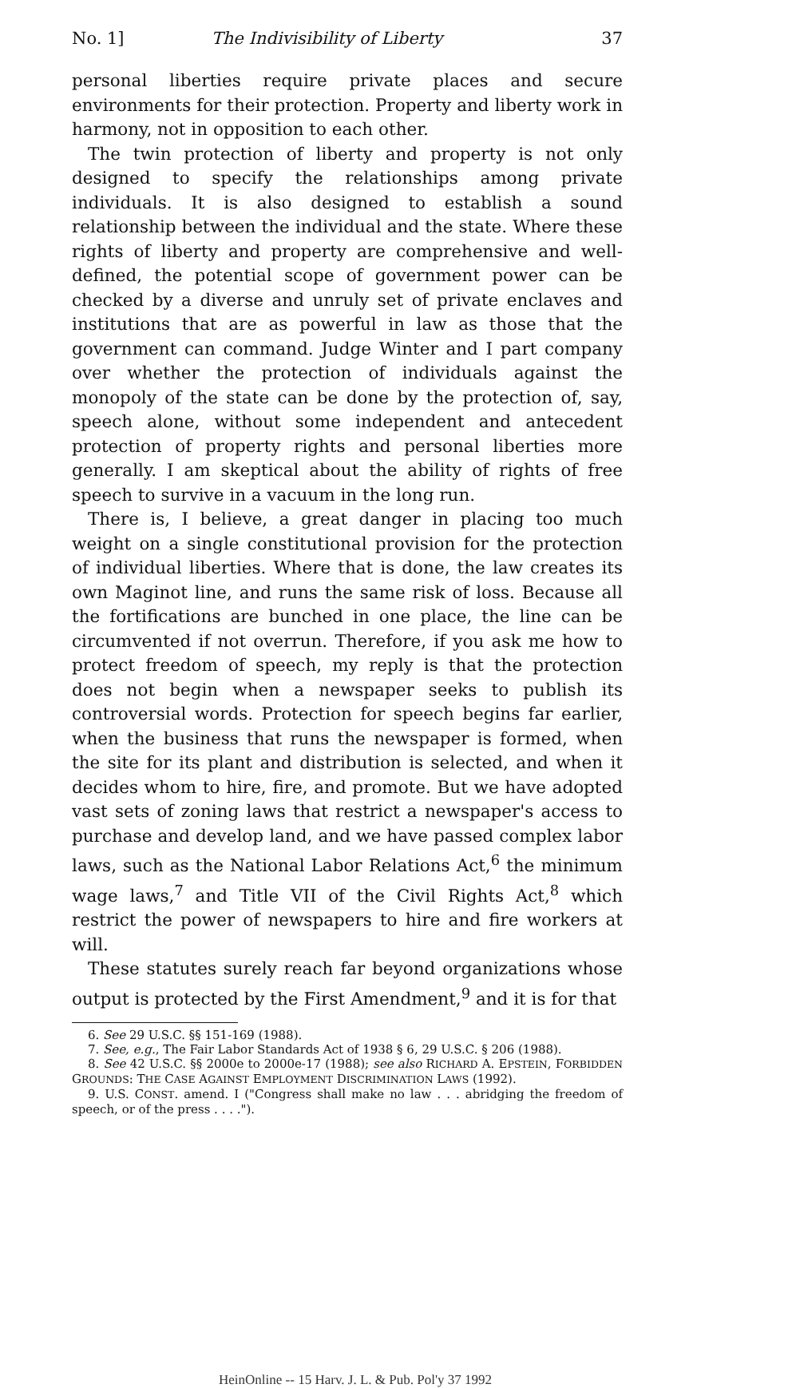No. 1] The Indivisibility of Liberty 37
personal liberties require private places and secure environments for their protection. Property and liberty work in harmony, not in opposition to each other.
The twin protection of liberty and property is not only designed to specify the relationships among private individuals. It is also designed to establish a sound relationship between the individual and the state. Where these rights of liberty and property are comprehensive and well-defined, the potential scope of government power can be checked by a diverse and unruly set of private enclaves and institutions that are as powerful in law as those that the government can command. Judge Winter and I part company over whether the protection of individuals against the monopoly of the state can be done by the protection of, say, speech alone, without some independent and antecedent protection of property rights and personal liberties more generally. I am skeptical about the ability of rights of free speech to survive in a vacuum in the long run.
There is, I believe, a great danger in placing too much weight on a single constitutional provision for the protection of individual liberties. Where that is done, the law creates its own Maginot line, and runs the same risk of loss. Because all the fortifications are bunched in one place, the line can be circumvented if not overrun. Therefore, if you ask me how to protect freedom of speech, my reply is that the protection does not begin when a newspaper seeks to publish its controversial words. Protection for speech begins far earlier, when the business that runs the newspaper is formed, when the site for its plant and distribution is selected, and when it decides whom to hire, fire, and promote. But we have adopted vast sets of zoning laws that restrict a newspaper's access to purchase and develop land, and we have passed complex labor laws, such as the National Labor Relations Act,<sup>6</sup> the minimum wage laws,<sup>7</sup> and Title VII of the Civil Rights Act,<sup>8</sup> which restrict the power of newspapers to hire and fire workers at will.
These statutes surely reach far beyond organizations whose output is protected by the First Amendment,<sup>9</sup> and it is for that
6. See 29 U.S.C. §§ 151-169 (1988).
7. See, e.g., The Fair Labor Standards Act of 1938 § 6, 29 U.S.C. § 206 (1988).
8. See 42 U.S.C. §§ 2000e to 2000e-17 (1988); see also RICHARD A. EPSTEIN, FORBIDDEN GROUNDS: THE CASE AGAINST EMPLOYMENT DISCRIMINATION LAWS (1992).
9. U.S. CONST. amend. I ("Congress shall make no law . . . abridging the freedom of speech, or of the press . . . .").
HeinOnline -- 15 Harv. J. L. & Pub. Pol'y 37 1992